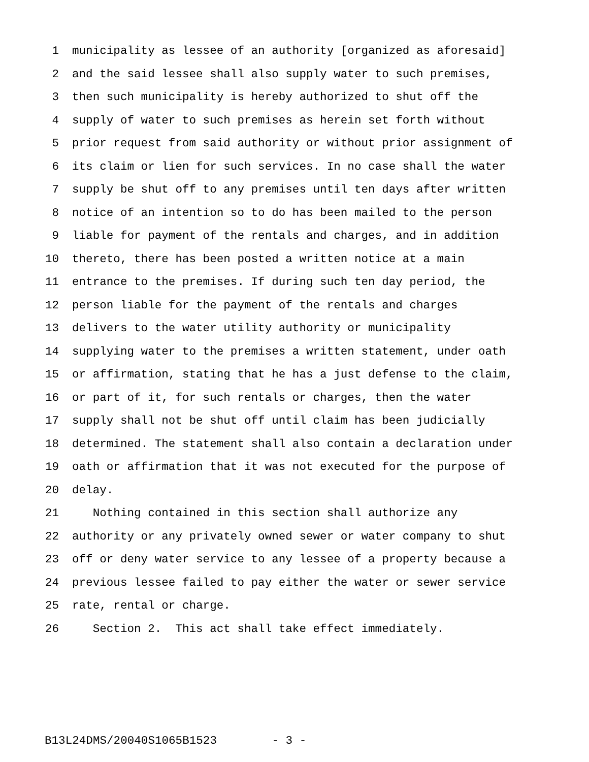1 municipality as lessee of an authority [organized as aforesaid]
2 and the said lessee shall also supply water to such premises,
3 then such municipality is hereby authorized to shut off the
4 supply of water to such premises as herein set forth without
5 prior request from said authority or without prior assignment of
6 its claim or lien for such services. In no case shall the water
7 supply be shut off to any premises until ten days after written
8 notice of an intention so to do has been mailed to the person
9 liable for payment of the rentals and charges, and in addition
10 thereto, there has been posted a written notice at a main
11 entrance to the premises. If during such ten day period, the
12 person liable for the payment of the rentals and charges
13 delivers to the water utility authority or municipality
14 supplying water to the premises a written statement, under oath
15 or affirmation, stating that he has a just defense to the claim,
16 or part of it, for such rentals or charges, then the water
17 supply shall not be shut off until claim has been judicially
18 determined. The statement shall also contain a declaration under
19 oath or affirmation that it was not executed for the purpose of
20 delay.
21 Nothing contained in this section shall authorize any
22 authority or any privately owned sewer or water company to shut
23 off or deny water service to any lessee of a property because a
24 previous lessee failed to pay either the water or sewer service
25 rate, rental or charge.
26 Section 2. This act shall take effect immediately.
B13L24DMS/20040S1065B1523 - 3 -